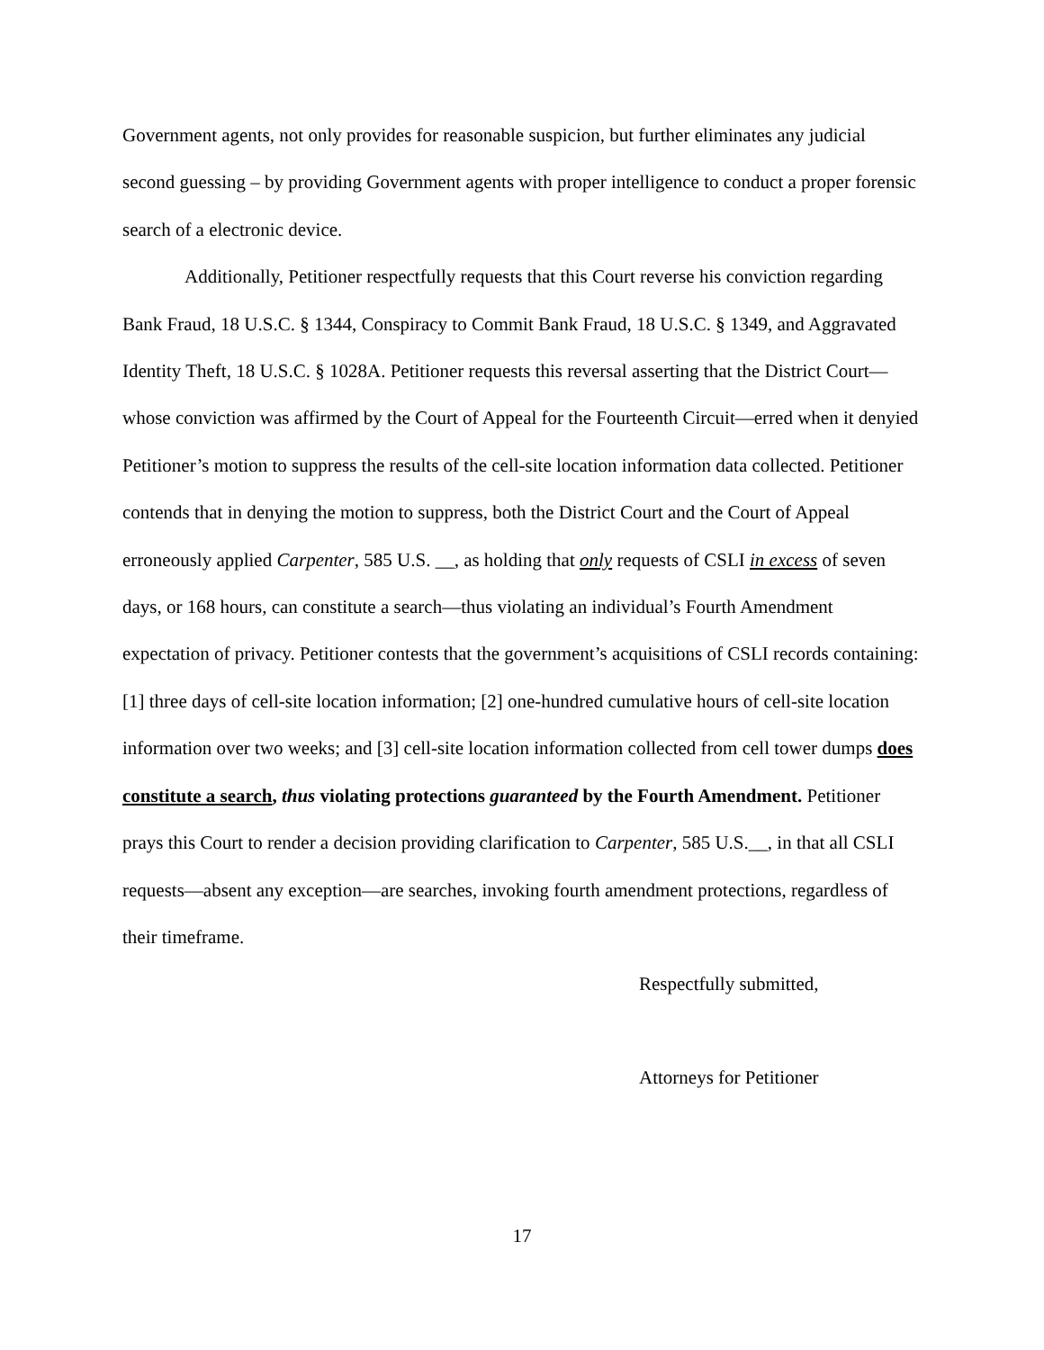Government agents, not only provides for reasonable suspicion, but further eliminates any judicial second guessing – by providing Government agents with proper intelligence to conduct a proper forensic search of a electronic device.
Additionally, Petitioner respectfully requests that this Court reverse his conviction regarding Bank Fraud, 18 U.S.C. § 1344, Conspiracy to Commit Bank Fraud, 18 U.S.C. § 1349, and Aggravated Identity Theft, 18 U.S.C. § 1028A. Petitioner requests this reversal asserting that the District Court—whose conviction was affirmed by the Court of Appeal for the Fourteenth Circuit—erred when it denyied Petitioner’s motion to suppress the results of the cell-site location information data collected. Petitioner contends that in denying the motion to suppress, both the District Court and the Court of Appeal erroneously applied Carpenter, 585 U.S. __, as holding that only requests of CSLI in excess of seven days, or 168 hours, can constitute a search—thus violating an individual’s Fourth Amendment expectation of privacy. Petitioner contests that the government’s acquisitions of CSLI records containing: [1] three days of cell-site location information; [2] one-hundred cumulative hours of cell-site location information over two weeks; and [3] cell-site location information collected from cell tower dumps does constitute a search, thus violating protections guaranteed by the Fourth Amendment. Petitioner prays this Court to render a decision providing clarification to Carpenter, 585 U.S.__, in that all CSLI requests—absent any exception—are searches, invoking fourth amendment protections, regardless of their timeframe.
Respectfully submitted,
Attorneys for Petitioner
17